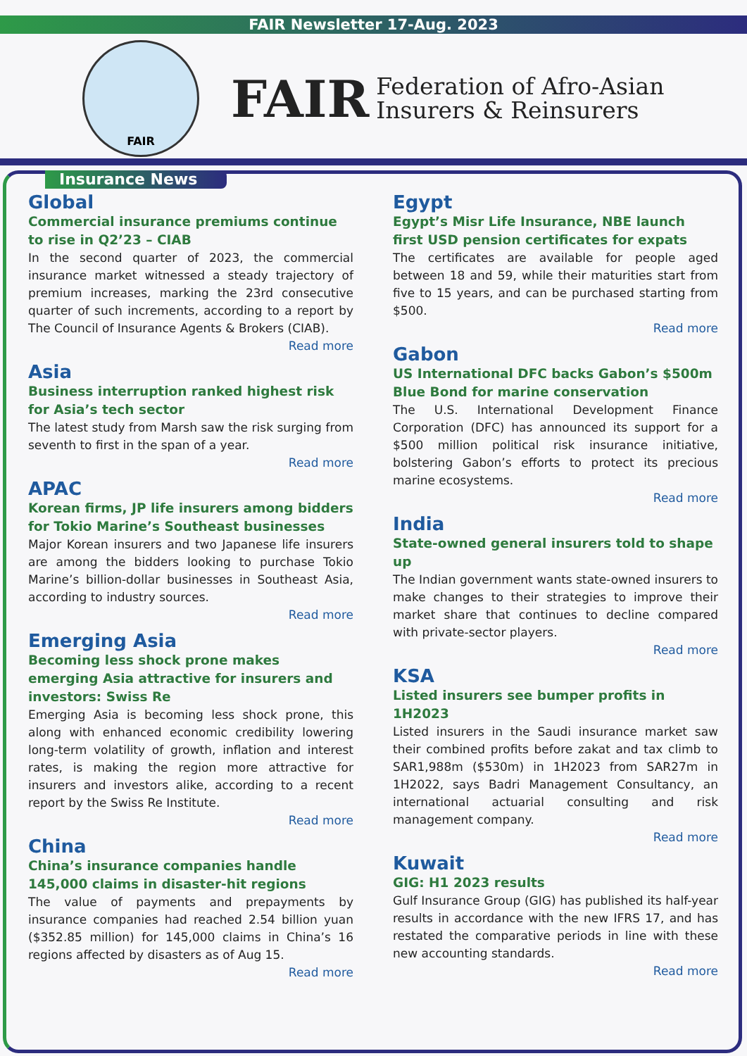FAIR Newsletter 17-Aug. 2023
FAIR
FAIR
Federation of Afro-Asian
Insurers & Reinsurers
Insurance News
Global
Commercial insurance premiums continue to rise in Q2’23 – CIAB
In the second quarter of 2023, the commercial insurance market witnessed a steady trajectory of premium increases, marking the 23rd consecutive quarter of such increments, according to a report by The Council of Insurance Agents & Brokers (CIAB).
Read more
Asia
Business interruption ranked highest risk for Asia’s tech sector
The latest study from Marsh saw the risk surging from seventh to first in the span of a year.
Read more
APAC
Korean firms, JP life insurers among bidders for Tokio Marine’s Southeast businesses
Major Korean insurers and two Japanese life insurers are among the bidders looking to purchase Tokio Marine’s billion-dollar businesses in Southeast Asia, according to industry sources.
Read more
Emerging Asia
Becoming less shock prone makes emerging Asia attractive for insurers and investors: Swiss Re
Emerging Asia is becoming less shock prone, this along with enhanced economic credibility lowering long-term volatility of growth, inflation and interest rates, is making the region more attractive for insurers and investors alike, according to a recent report by the Swiss Re Institute.
Read more
China
China’s insurance companies handle 145,000 claims in disaster-hit regions
The value of payments and prepayments by insurance companies had reached 2.54 billion yuan ($352.85 million) for 145,000 claims in China’s 16 regions affected by disasters as of Aug 15.
Read more
Egypt
Egypt’s Misr Life Insurance, NBE launch first USD pension certificates for expats
The certificates are available for people aged between 18 and 59, while their maturities start from five to 15 years, and can be purchased starting from $500.
Read more
Gabon
US International DFC backs Gabon’s $500m Blue Bond for marine conservation
The U.S. International Development Finance Corporation (DFC) has announced its support for a $500 million political risk insurance initiative, bolstering Gabon’s efforts to protect its precious marine ecosystems.
Read more
India
State-owned general insurers told to shape up
The Indian government wants state-owned insurers to make changes to their strategies to improve their market share that continues to decline compared with private-sector players.
Read more
KSA
Listed insurers see bumper profits in 1H2023
Listed insurers in the Saudi insurance market saw their combined profits before zakat and tax climb to SAR1,988m ($530m) in 1H2023 from SAR27m in 1H2022, says Badri Management Consultancy, an international actuarial consulting and risk management company.
Read more
Kuwait
GIG: H1 2023 results
Gulf Insurance Group (GIG) has published its half-year results in accordance with the new IFRS 17, and has restated the comparative periods in line with these new accounting standards.
Read more